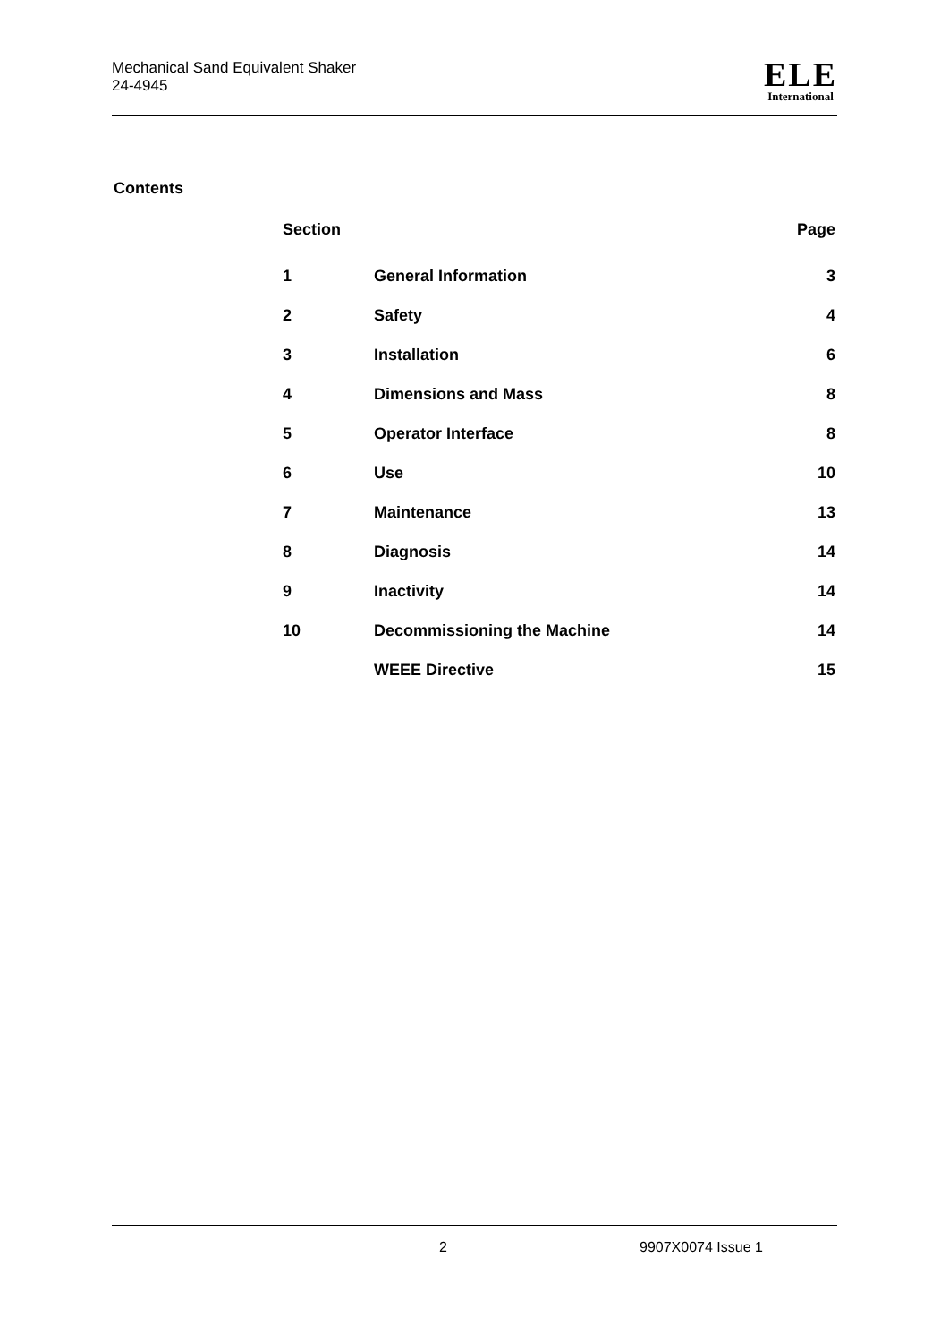Mechanical Sand Equivalent Shaker
24-4945
ELE
International
Contents
| Section | | Page |
| --- | --- | --- |
| 1 | General Information | 3 |
| 2 | Safety | 4 |
| 3 | Installation | 6 |
| 4 | Dimensions and Mass | 8 |
| 5 | Operator Interface | 8 |
| 6 | Use | 10 |
| 7 | Maintenance | 13 |
| 8 | Diagnosis | 14 |
| 9 | Inactivity | 14 |
| 10 | Decommissioning the Machine | 14 |
| | WEEE Directive | 15 |
2 9907X0074 Issue 1